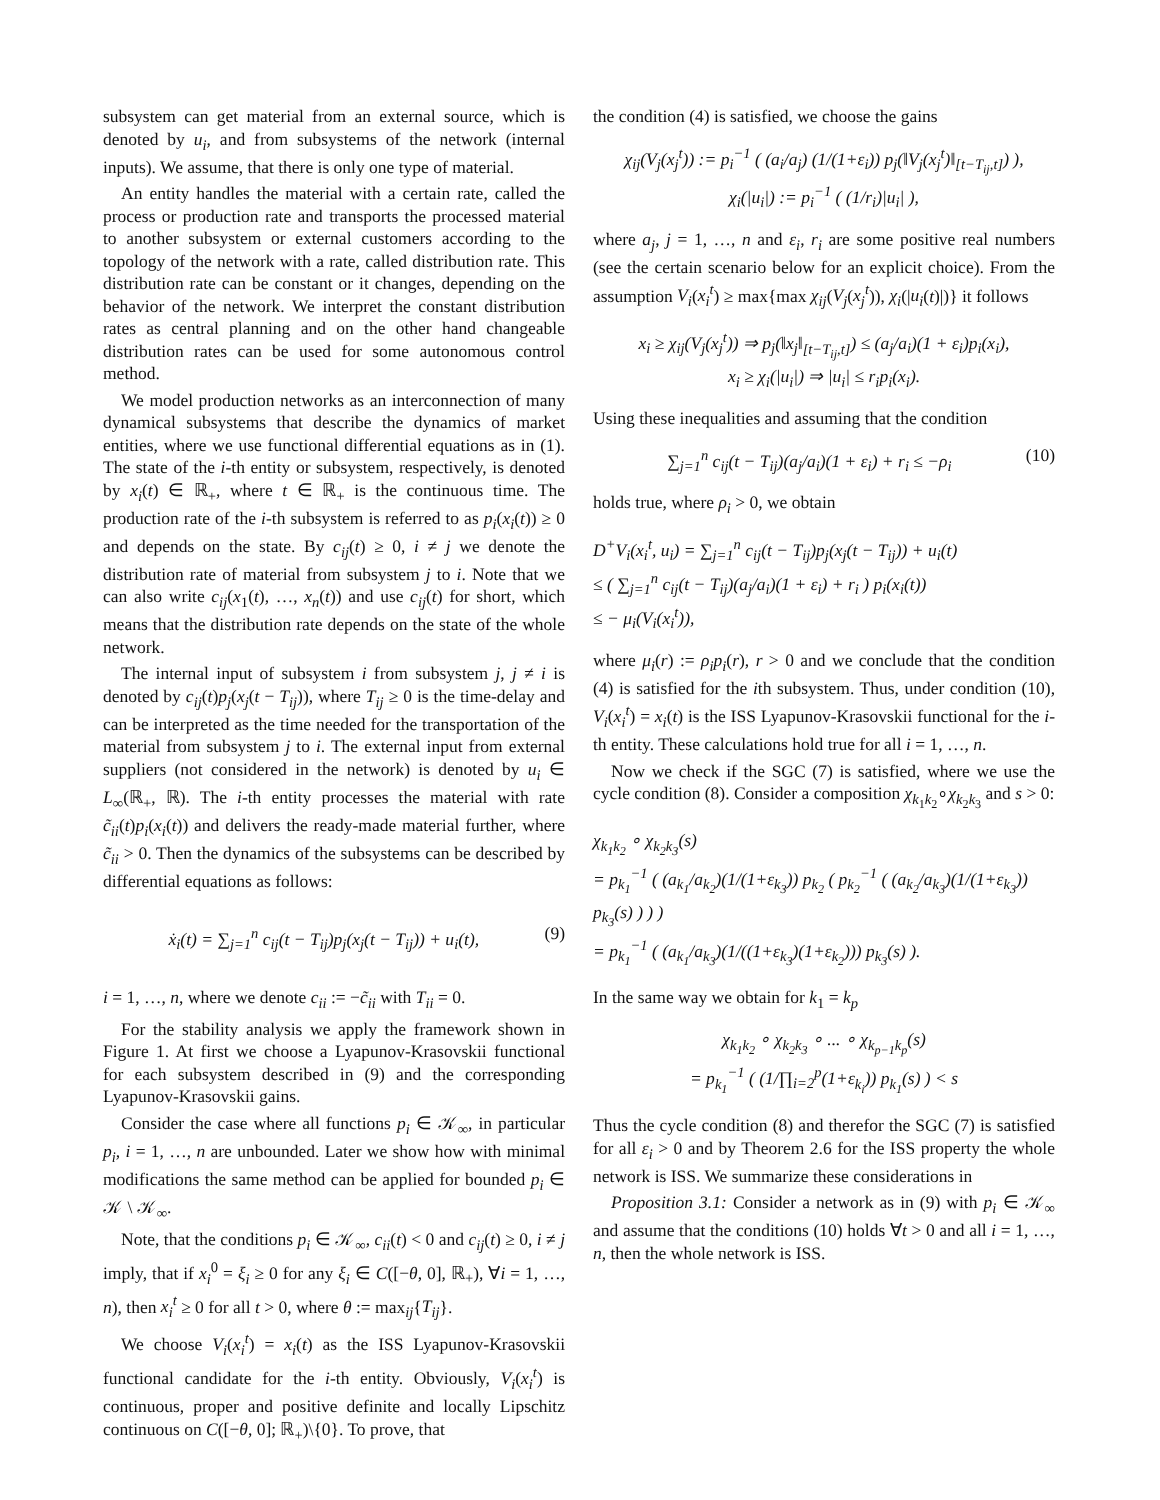subsystem can get material from an external source, which is denoted by u<sub>i</sub>, and from subsystems of the network (internal inputs). We assume, that there is only one type of material.
An entity handles the material with a certain rate, called the process or production rate and transports the processed material to another subsystem or external customers according to the topology of the network with a rate, called distribution rate. This distribution rate can be constant or it changes, depending on the behavior of the network. We interpret the constant distribution rates as central planning and on the other hand changeable distribution rates can be used for some autonomous control method.
We model production networks as an interconnection of many dynamical subsystems that describe the dynamics of market entities, where we use functional differential equations as in (1). The state of the i-th entity or subsystem, respectively, is denoted by x<sub>i</sub>(t) ∈ ℝ<sub>+</sub>, where t ∈ ℝ<sub>+</sub> is the continuous time. The production rate of the i-th subsystem is referred to as p<sub>i</sub>(x<sub>i</sub>(t)) ≥ 0 and depends on the state. By c<sub>ij</sub>(t) ≥ 0, i ≠ j we denote the distribution rate of material from subsystem j to i. Note that we can also write c<sub>ij</sub>(x<sub>1</sub>(t), …, x<sub>n</sub>(t)) and use c<sub>ij</sub>(t) for short, which means that the distribution rate depends on the state of the whole network.
The internal input of subsystem i from subsystem j, j ≠ i is denoted by c<sub>ij</sub>(t)p<sub>j</sub>(x<sub>j</sub>(t − T<sub>ij</sub>)), where T<sub>ij</sub> ≥ 0 is the time-delay and can be interpreted as the time needed for the transportation of the material from subsystem j to i. The external input from external suppliers (not considered in the network) is denoted by u<sub>i</sub> ∈ L<sub>∞</sub>(ℝ<sub>+</sub>, ℝ). The i-th entity processes the material with rate c̃<sub>ii</sub>(t)p<sub>i</sub>(x<sub>i</sub>(t)) and delivers the ready-made material further, where c̃<sub>ii</sub> > 0. Then the dynamics of the subsystems can be described by differential equations as follows:
ẋ<sub>i</sub>(t) = ∑<sub>j=1</sub><sup>n</sup> c<sub>ij</sub>(t − T<sub>ij</sub>)p<sub>j</sub>(x<sub>j</sub>(t − T<sub>ij</sub>)) + u<sub>i</sub>(t), (9)
i = 1, …, n, where we denote c<sub>ii</sub> := −c̃<sub>ii</sub> with T<sub>ii</sub> = 0.
For the stability analysis we apply the framework shown in Figure 1. At first we choose a Lyapunov-Krasovskii functional for each subsystem described in (9) and the corresponding Lyapunov-Krasovskii gains.
Consider the case where all functions p<sub>i</sub> ∈ 𝒦<sub>∞</sub>, in particular p<sub>i</sub>, i = 1, …, n are unbounded. Later we show how with minimal modifications the same method can be applied for bounded p<sub>i</sub> ∈ 𝒦 \ 𝒦<sub>∞</sub>.
Note, that the conditions p<sub>i</sub> ∈ 𝒦<sub>∞</sub>, c<sub>ii</sub>(t) < 0 and c<sub>ij</sub>(t) ≥ 0, i ≠ j imply, that if x<sub>i</sub><sup>0</sup> = ξ<sub>i</sub> ≥ 0 for any ξ<sub>i</sub> ∈ C([−θ, 0], ℝ<sub>+</sub>), ∀i = 1, …, n), then x<sub>i</sub><sup>t</sup> ≥ 0 for all t > 0, where θ := max<sub>ij</sub>{T<sub>ij</sub>}.
We choose V<sub>i</sub>(x<sub>i</sub><sup>t</sup>) = x<sub>i</sub>(t) as the ISS Lyapunov-Krasovskii functional candidate for the i-th entity. Obviously, V<sub>i</sub>(x<sub>i</sub><sup>t</sup>) is continuous, proper and positive definite and locally Lipschitz continuous on C([−θ, 0]; ℝ<sub>+</sub>)\{0}. To prove, that
the condition (4) is satisfied, we choose the gains
χ<sub>ij</sub>(V<sub>j</sub>(x<sub>j</sub><sup>t</sup>)) := p<sub>i</sub><sup>−1</sup> ( (a<sub>i</sub>/a<sub>j</sub>) (1/(1+ε<sub>i</sub>)) p<sub>j</sub>(‖V<sub>j</sub>(x<sub>j</sub><sup>t</sup>)‖<sub>[t−T<sub>ij</sub>,t]</sub>) ),
χ<sub>i</sub>(|u<sub>i</sub>|) := p<sub>i</sub><sup>−1</sup> ( (1/r<sub>i</sub>)|u<sub>i</sub>| ),
where a<sub>j</sub>, j = 1, …, n and ε<sub>i</sub>, r<sub>i</sub> are some positive real numbers (see the certain scenario below for an explicit choice). From the assumption V<sub>i</sub>(x<sub>i</sub><sup>t</sup>) ≥ max{max χ<sub>ij</sub>(V<sub>j</sub>(x<sub>j</sub><sup>t</sup>)), χ<sub>i</sub>(|u<sub>i</sub>(t)|)} it follows
x<sub>i</sub> ≥ χ<sub>ij</sub>(V<sub>j</sub>(x<sub>j</sub><sup>t</sup>)) ⇒ p<sub>j</sub>(‖x<sub>j</sub>‖<sub>[t−T<sub>ij</sub>,t]</sub>) ≤ (a<sub>j</sub>/a<sub>i</sub>)(1 + ε<sub>i</sub>)p<sub>i</sub>(x<sub>i</sub>),
x<sub>i</sub> ≥ χ<sub>i</sub>(|u<sub>i</sub>|) ⇒ |u<sub>i</sub>| ≤ r<sub>i</sub>p<sub>i</sub>(x<sub>i</sub>).
Using these inequalities and assuming that the condition
∑<sub>j=1</sub><sup>n</sup> c<sub>ij</sub>(t − T<sub>ij</sub>)(a<sub>j</sub>/a<sub>i</sub>)(1 + ε<sub>i</sub>) + r<sub>i</sub> ≤ −ρ<sub>i</sub> (10)
holds true, where ρ<sub>i</sub> > 0, we obtain
D<sup>+</sup>V<sub>i</sub>(x<sub>i</sub><sup>t</sup>, u<sub>i</sub>) = ∑<sub>j=1</sub><sup>n</sup> c<sub>ij</sub>(t − T<sub>ij</sub>)p<sub>j</sub>(x<sub>j</sub>(t − T<sub>ij</sub>)) + u<sub>i</sub>(t)
≤ ( ∑<sub>j=1</sub><sup>n</sup> c<sub>ij</sub>(t − T<sub>ij</sub>)(a<sub>j</sub>/a<sub>i</sub>)(1 + ε<sub>i</sub>) + r<sub>i</sub> ) p<sub>i</sub>(x<sub>i</sub>(t))
≤ − μ<sub>i</sub>(V<sub>i</sub>(x<sub>i</sub><sup>t</sup>)),
where μ<sub>i</sub>(r) := ρ<sub>i</sub>p<sub>i</sub>(r), r > 0 and we conclude that the condition (4) is satisfied for the ith subsystem. Thus, under condition (10), V<sub>i</sub>(x<sub>i</sub><sup>t</sup>) = x<sub>i</sub>(t) is the ISS Lyapunov-Krasovskii functional for the i-th entity. These calculations hold true for all i = 1, …, n.
Now we check if the SGC (7) is satisfied, where we use the cycle condition (8). Consider a composition χ<sub>k<sub>1</sub>k<sub>2</sub></sub>∘χ<sub>k<sub>2</sub>k<sub>3</sub></sub> and s > 0:
χ<sub>k<sub>1</sub>k<sub>2</sub></sub> ∘ χ<sub>k<sub>2</sub>k<sub>3</sub></sub>(s)
= p<sub>k<sub>1</sub></sub><sup>−1</sup> ( (a<sub>k<sub>1</sub></sub>/a<sub>k<sub>2</sub></sub>)(1/(1+ε<sub>k<sub>3</sub></sub>)) p<sub>k<sub>2</sub></sub> ( p<sub>k<sub>2</sub></sub><sup>−1</sup> ( (a<sub>k<sub>2</sub></sub>/a<sub>k<sub>3</sub></sub>)(1/(1+ε<sub>k<sub>3</sub></sub>)) p<sub>k<sub>3</sub></sub>(s) ) ) )
= p<sub>k<sub>1</sub></sub><sup>−1</sup> ( (a<sub>k<sub>1</sub></sub>/a<sub>k<sub>3</sub></sub>)(1/((1+ε<sub>k<sub>3</sub></sub>)(1+ε<sub>k<sub>2</sub></sub>))) p<sub>k<sub>3</sub></sub>(s) ).
In the same way we obtain for k<sub>1</sub> = k<sub>p</sub>
χ<sub>k<sub>1</sub>k<sub>2</sub></sub> ∘ χ<sub>k<sub>2</sub>k<sub>3</sub></sub> ∘ ... ∘ χ<sub>k<sub>p−1</sub>k<sub>p</sub></sub>(s)
= p<sub>k<sub>1</sub></sub><sup>−1</sup> ( (1/∏<sub>i=2</sub><sup>p</sup>(1+ε<sub>k<sub>i</sub></sub>)) p<sub>k<sub>1</sub></sub>(s) ) < s
Thus the cycle condition (8) and therefor the SGC (7) is satisfied for all ε<sub>i</sub> > 0 and by Theorem 2.6 for the ISS property the whole network is ISS. We summarize these considerations in
Proposition 3.1: Consider a network as in (9) with p<sub>i</sub> ∈ 𝒦<sub>∞</sub> and assume that the conditions (10) holds ∀t > 0 and all i = 1, …, n, then the whole network is ISS.